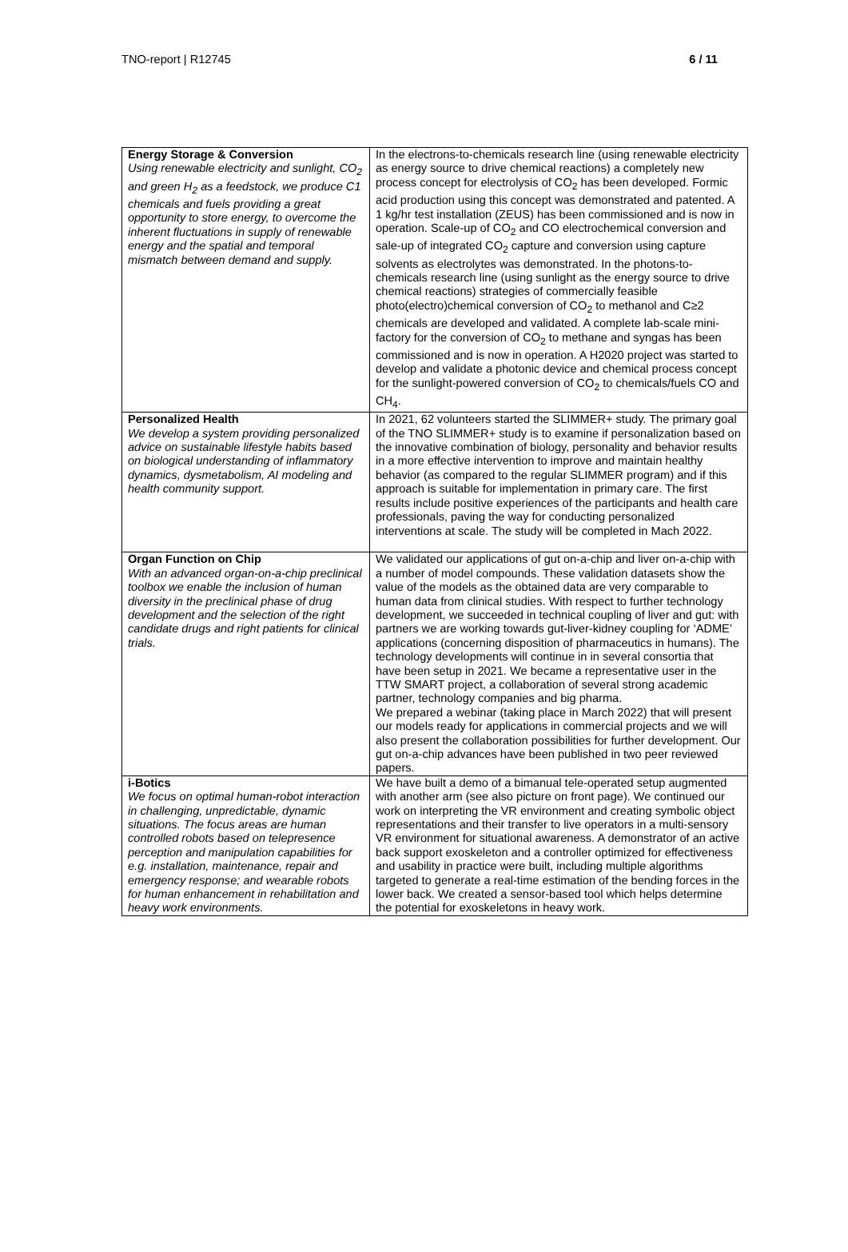TNO-report | R12745 6 / 11
| Energy Storage & Conversion Using renewable electricity and sunlight, CO<sub>2</sub> and green H<sub>2</sub> as a feedstock, we produce C1 chemicals and fuels providing a great opportunity to store energy, to overcome the inherent fluctuations in supply of renewable energy and the spatial and temporal mismatch between demand and supply. | In the electrons-to-chemicals research line (using renewable electricity as energy source to drive chemical reactions) a completely new process concept for electrolysis of CO<sub>2</sub> has been developed. Formic acid production using this concept was demonstrated and patented. A 1 kg/hr test installation (ZEUS) has been commissioned and is now in operation. Scale-up of CO<sub>2</sub> and CO electrochemical conversion and sale-up of integrated CO<sub>2</sub> capture and conversion using capture solvents as electrolytes was demonstrated. In the photons-to-chemicals research line (using sunlight as the energy source to drive chemical reactions) strategies of commercially feasible photo(electro)chemical conversion of CO<sub>2</sub> to methanol and C≥2 chemicals are developed and validated. A complete lab-scale mini-factory for the conversion of CO<sub>2</sub> to methane and syngas has been commissioned and is now in operation. A H2020 project was started to develop and validate a photonic device and chemical process concept for the sunlight-powered conversion of CO<sub>2</sub> to chemicals/fuels CO and CH<sub>4</sub>. |
| Personalized Health We develop a system providing personalized advice on sustainable lifestyle habits based on biological understanding of inflammatory dynamics, dysmetabolism, AI modeling and health community support. | In 2021, 62 volunteers started the SLIMMER+ study. The primary goal of the TNO SLIMMER+ study is to examine if personalization based on the innovative combination of biology, personality and behavior results in a more effective intervention to improve and maintain healthy behavior (as compared to the regular SLIMMER program) and if this approach is suitable for implementation in primary care. The first results include positive experiences of the participants and health care professionals, paving the way for conducting personalized interventions at scale. The study will be completed in Mach 2022. |
| Organ Function on Chip With an advanced organ-on-a-chip preclinical toolbox we enable the inclusion of human diversity in the preclinical phase of drug development and the selection of the right candidate drugs and right patients for clinical trials. | We validated our applications of gut on-a-chip and liver on-a-chip with a number of model compounds. These validation datasets show the value of the models as the obtained data are very comparable to human data from clinical studies. With respect to further technology development, we succeeded in technical coupling of liver and gut: with partners we are working towards gut-liver-kidney coupling for ‘ADME’ applications (concerning disposition of pharmaceutics in humans). The technology developments will continue in in several consortia that have been setup in 2021. We became a representative user in the TTW SMART project, a collaboration of several strong academic partner, technology companies and big pharma. We prepared a webinar (taking place in March 2022) that will present our models ready for applications in commercial projects and we will also present the collaboration possibilities for further development. Our gut on-a-chip advances have been published in two peer reviewed papers. |
| i-Botics We focus on optimal human-robot interaction in challenging, unpredictable, dynamic situations. The focus areas are human controlled robots based on telepresence perception and manipulation capabilities for e.g. installation, maintenance, repair and emergency response; and wearable robots for human enhancement in rehabilitation and heavy work environments. | We have built a demo of a bimanual tele-operated setup augmented with another arm (see also picture on front page). We continued our work on interpreting the VR environment and creating symbolic object representations and their transfer to live operators in a multi-sensory VR environment for situational awareness. A demonstrator of an active back support exoskeleton and a controller optimized for effectiveness and usability in practice were built, including multiple algorithms targeted to generate a real-time estimation of the bending forces in the lower back. We created a sensor-based tool which helps determine the potential for exoskeletons in heavy work. |